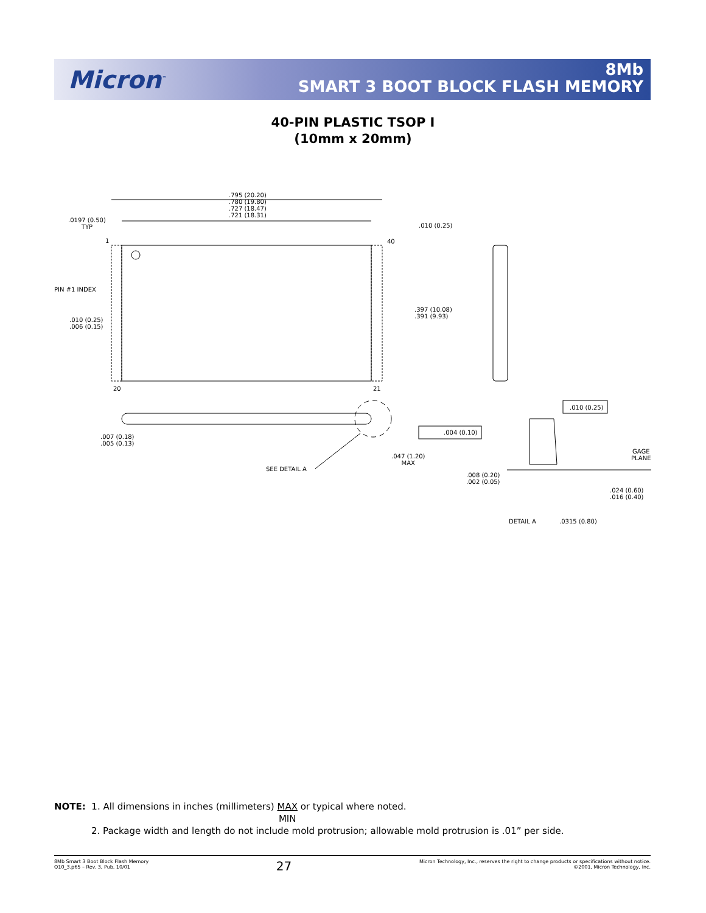Micron<sup>™</sup>
8Mb
SMART 3 BOOT BLOCK FLASH MEMORY
40-PIN PLASTIC TSOP I
(10mm x 20mm)
.795 (20.20)
.780 (19.80)
.727 (18.47)
.721 (18.31)
.0197 (0.50)
TYP
1 40
.010 (0.25)
PIN #1 INDEX
.010 (0.25)
.006 (0.15)
.397 (10.08)
.391 (9.93)
20 21
.007 (0.18)
.005 (0.13)
.004 (0.10)
.010 (0.25)
GAGE
PLANE
.047 (1.20)
MAX
SEE DETAIL A
.008 (0.20)
.002 (0.05)
.024 (0.60)
.016 (0.40)
DETAIL A .0315 (0.80)
NOTE: 1. All dimensions in inches (millimeters) MAX
MIN or typical where noted.
2. Package width and length do not include mold protrusion; allowable mold protrusion is .01” per side.
8Mb Smart 3 Boot Block Flash Memory
Q10_3.p65 – Rev. 3, Pub. 10/01
27
Micron Technology, Inc., reserves the right to change products or specifications without notice.
©2001, Micron Technology, Inc.